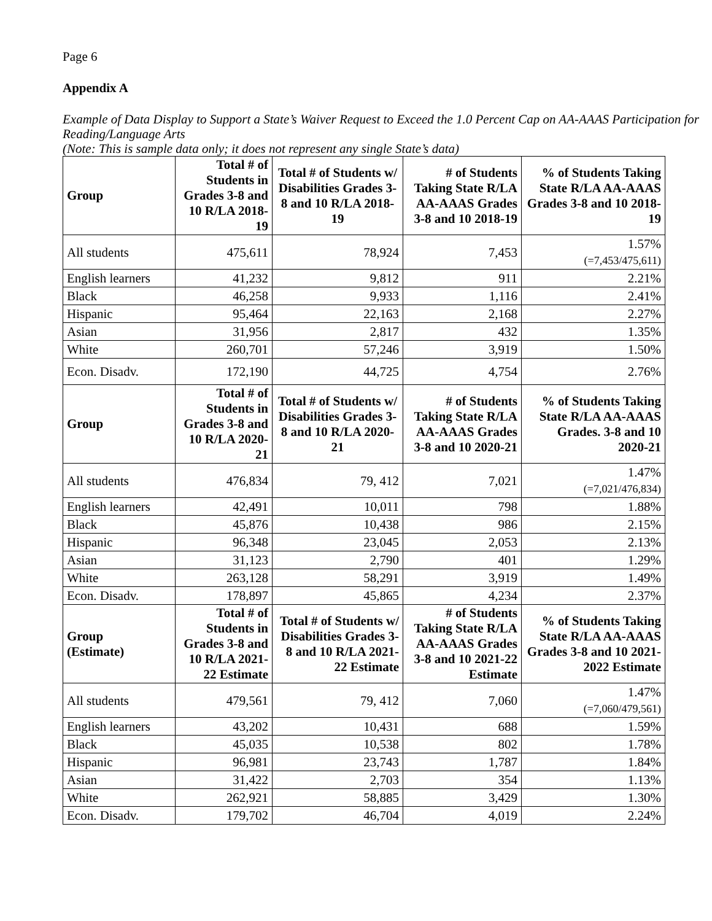Page 6
Appendix A
Example of Data Display to Support a State’s Waiver Request to Exceed the 1.0 Percent Cap on AA-AAAS Participation for Reading/Language Arts
(Note: This is sample data only; it does not represent any single State’s data)
| Group | Total # of Students in Grades 3-8 and 10 R/LA 2018-19 | Total # of Students w/ Disabilities Grades 3-8 and 10 R/LA 2018-19 | # of Students Taking State R/LA AA-AAAS Grades 3-8 and 10 2018-19 | % of Students Taking State R/LA AA-AAAS Grades 3-8 and 10 2018-19 |
| --- | --- | --- | --- | --- |
| All students | 475,611 | 78,924 | 7,453 | 1.57% (=7,453/475,611) |
| English learners | 41,232 | 9,812 | 911 | 2.21% |
| Black | 46,258 | 9,933 | 1,116 | 2.41% |
| Hispanic | 95,464 | 22,163 | 2,168 | 2.27% |
| Asian | 31,956 | 2,817 | 432 | 1.35% |
| White | 260,701 | 57,246 | 3,919 | 1.50% |
| Econ. Disadv. | 172,190 | 44,725 | 4,754 | 2.76% |
| Group | Total # of Students in Grades 3-8 and 10 R/LA 2020-21 | Total # of Students w/ Disabilities Grades 3-8 and 10 R/LA 2020-21 | # of Students Taking State R/LA AA-AAAS Grades 3-8 and 10 2020-21 | % of Students Taking State R/LA AA-AAAS Grades. 3-8 and 10 2020-21 |
| All students | 476,834 | 79, 412 | 7,021 | 1.47% (=7,021/476,834) |
| English learners | 42,491 | 10,011 | 798 | 1.88% |
| Black | 45,876 | 10,438 | 986 | 2.15% |
| Hispanic | 96,348 | 23,045 | 2,053 | 2.13% |
| Asian | 31,123 | 2,790 | 401 | 1.29% |
| White | 263,128 | 58,291 | 3,919 | 1.49% |
| Econ. Disadv. | 178,897 | 45,865 | 4,234 | 2.37% |
| Group (Estimate) | Total # of Students in Grades 3-8 and 10 R/LA 2021-22 Estimate | Total # of Students w/ Disabilities Grades 3-8 and 10 R/LA 2021-22 Estimate | # of Students Taking State R/LA AA-AAAS Grades 3-8 and 10 2021-22 Estimate | % of Students Taking State R/LA AA-AAAS Grades 3-8 and 10 2021-2022 Estimate |
| All students | 479,561 | 79, 412 | 7,060 | 1.47% (=7,060/479,561) |
| English learners | 43,202 | 10,431 | 688 | 1.59% |
| Black | 45,035 | 10,538 | 802 | 1.78% |
| Hispanic | 96,981 | 23,743 | 1,787 | 1.84% |
| Asian | 31,422 | 2,703 | 354 | 1.13% |
| White | 262,921 | 58,885 | 3,429 | 1.30% |
| Econ. Disadv. | 179,702 | 46,704 | 4,019 | 2.24% |